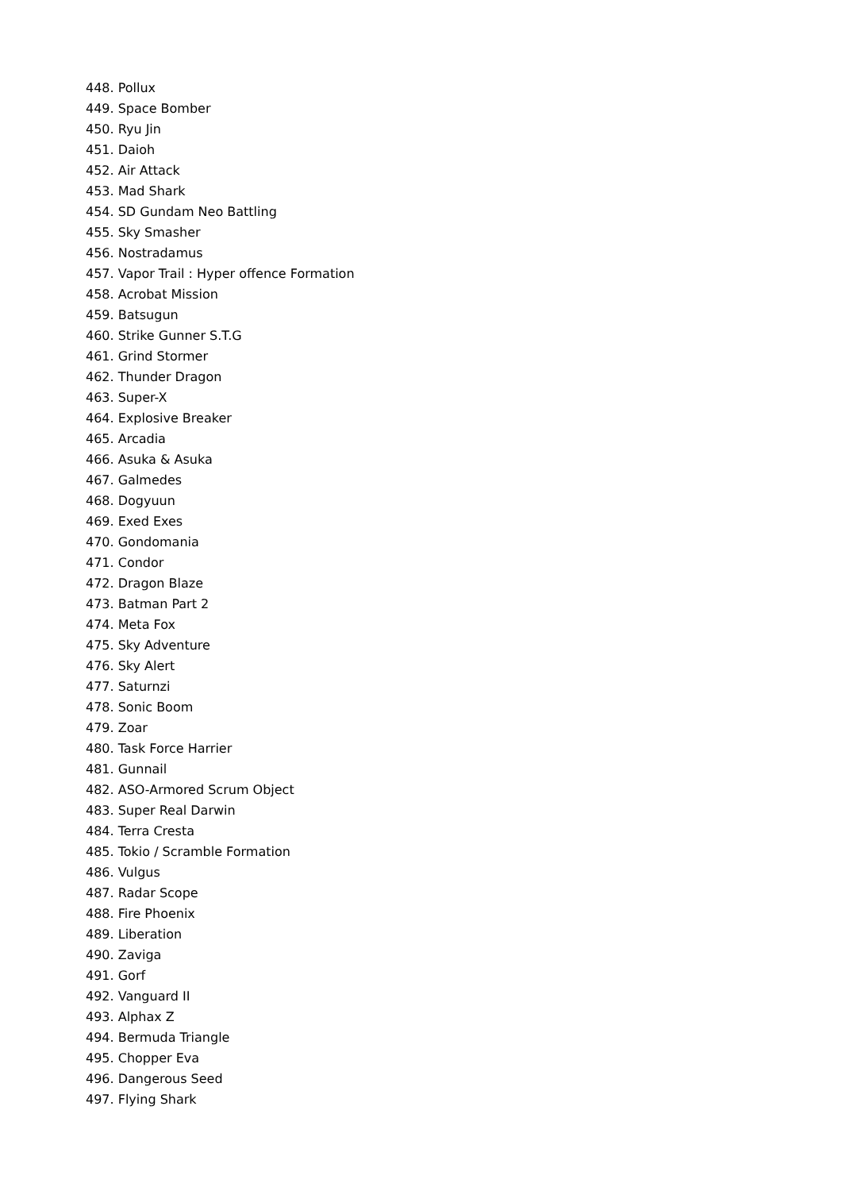448. Pollux
449. Space Bomber
450. Ryu Jin
451. Daioh
452. Air Attack
453. Mad Shark
454. SD Gundam Neo Battling
455. Sky Smasher
456. Nostradamus
457. Vapor Trail : Hyper offence Formation
458. Acrobat Mission
459. Batsugun
460. Strike Gunner S.T.G
461. Grind Stormer
462. Thunder Dragon
463. Super-X
464. Explosive Breaker
465. Arcadia
466. Asuka & Asuka
467. Galmedes
468. Dogyuun
469. Exed Exes
470. Gondomania
471. Condor
472. Dragon Blaze
473. Batman Part 2
474. Meta Fox
475. Sky Adventure
476. Sky Alert
477. Saturnzi
478. Sonic Boom
479. Zoar
480. Task Force Harrier
481. Gunnail
482. ASO-Armored Scrum Object
483. Super Real Darwin
484. Terra Cresta
485. Tokio / Scramble Formation
486. Vulgus
487. Radar Scope
488. Fire Phoenix
489. Liberation
490. Zaviga
491. Gorf
492. Vanguard II
493. Alphax Z
494. Bermuda Triangle
495. Chopper Eva
496. Dangerous Seed
497. Flying Shark